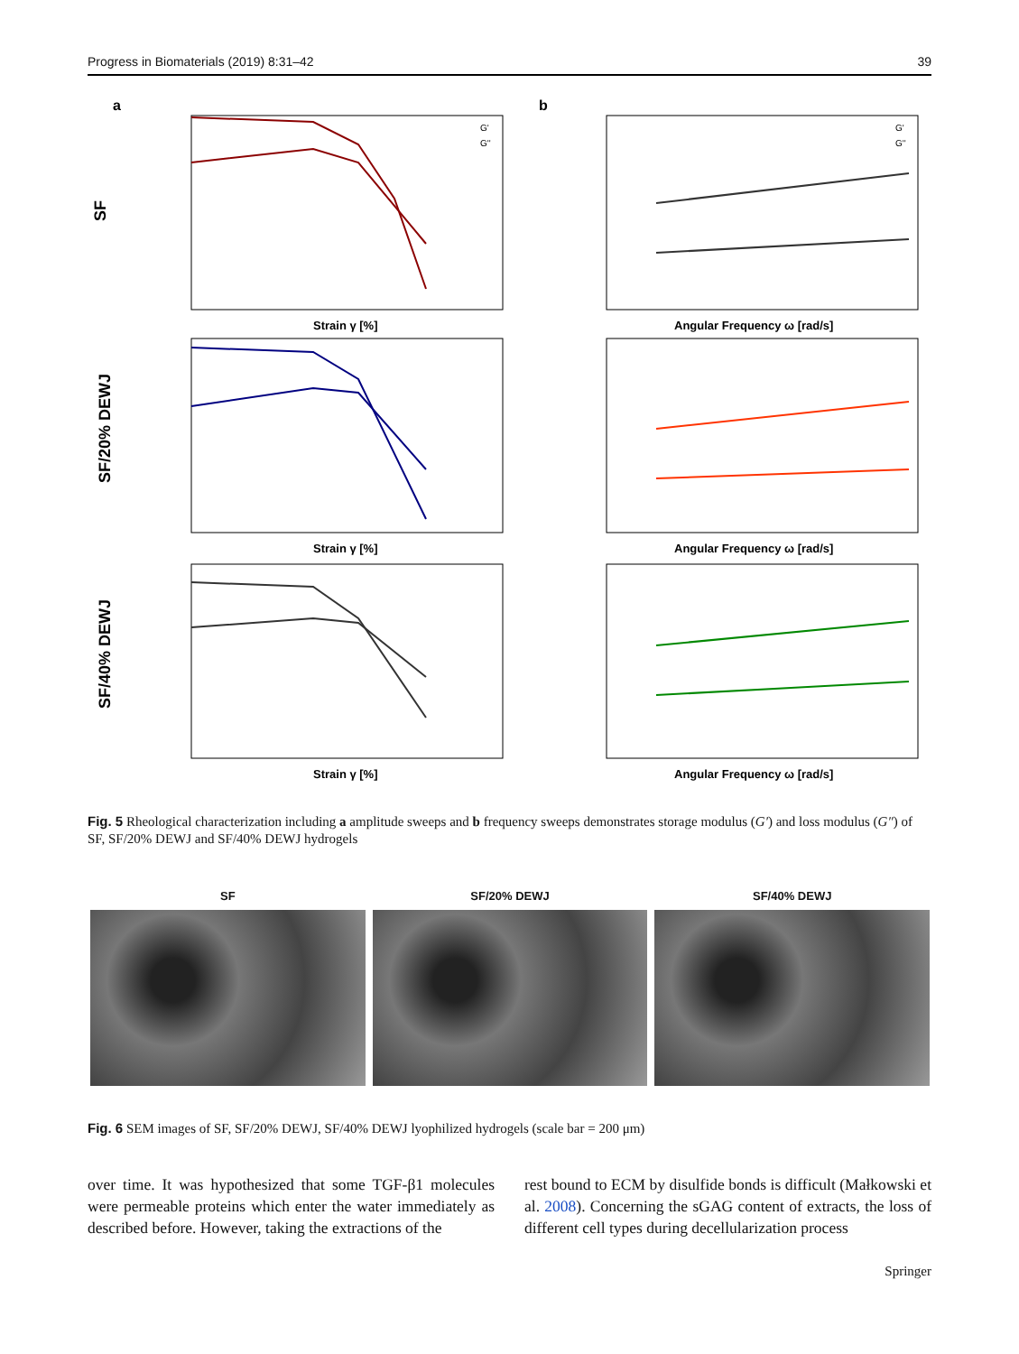Progress in Biomaterials (2019) 8:31–42 39
a
b
SF
SF/20% DEWJ
SF/40% DEWJ
Strain γ [%]
Strain γ [%]
Strain γ [%]
Angular Frequency ω [rad/s]
Angular Frequency ω [rad/s]
Angular Frequency ω [rad/s]
G'
G''
G'
G''
Fig. 5 Rheological characterization including a amplitude sweeps and b frequency sweeps demonstrates storage modulus (G′) and loss modulus (G″) of SF, SF/20% DEWJ and SF/40% DEWJ hydrogels
SF SF/20% DEWJ SF/40% DEWJ
Fig. 6 SEM images of SF, SF/20% DEWJ, SF/40% DEWJ lyophilized hydrogels (scale bar = 200 μm)
over time. It was hypothesized that some TGF-β1 molecules were permeable proteins which enter the water immediately as described before. However, taking the extractions of the
rest bound to ECM by disulfide bonds is difficult (Małkowski et al. 2008). Concerning the sGAG content of extracts, the loss of different cell types during decellularization process
Springer